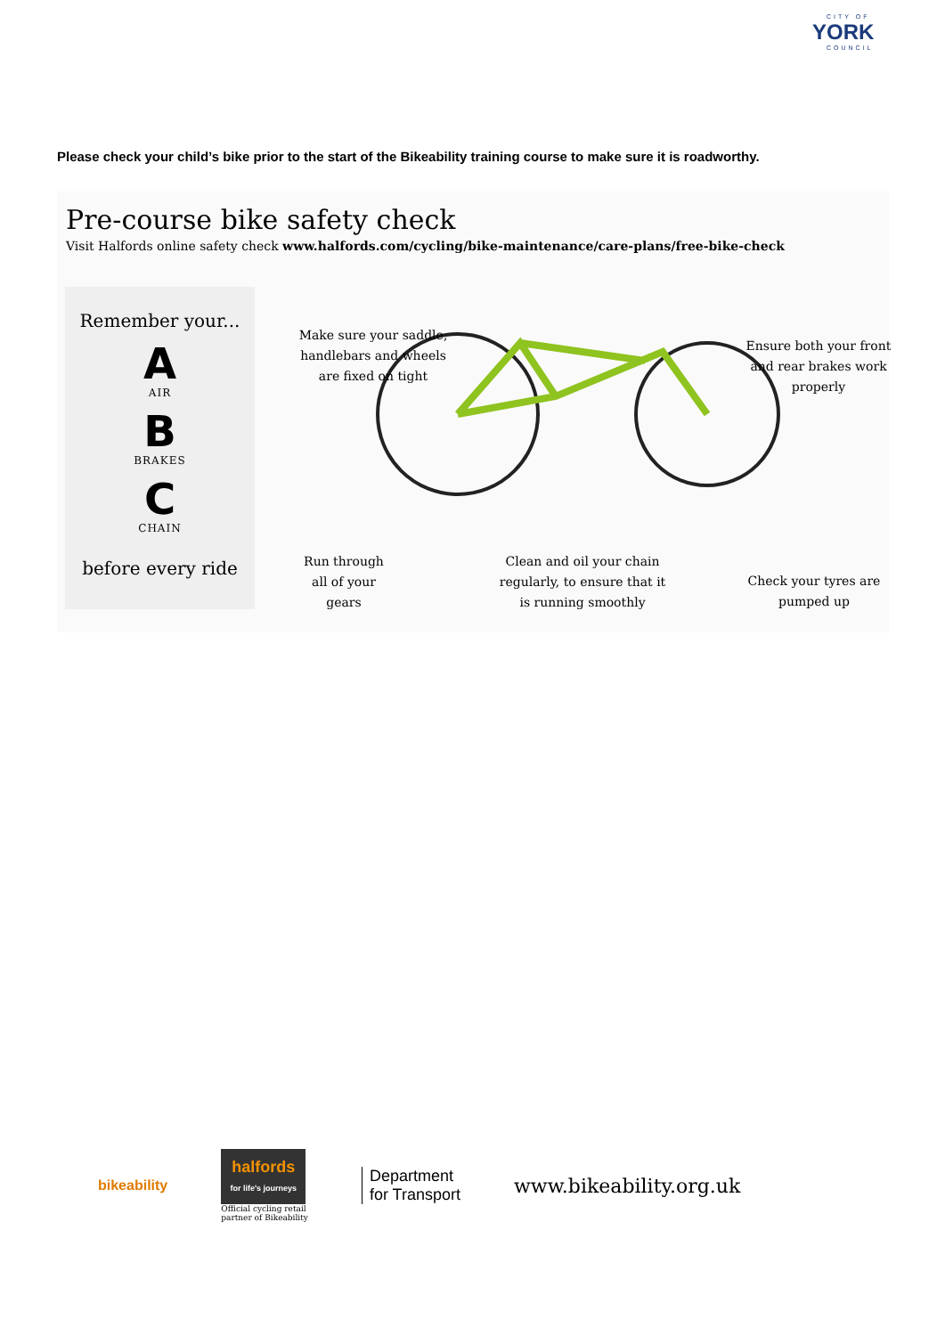CITY OF
YORK
COUNCIL
Please check your child’s bike prior to the start of the Bikeability training course to make sure it is roadworthy.
Pre-course bike safety check
Visit Halfords online safety check www.halfords.com/cycling/bike-maintenance/care-plans/free-bike-check
Remember your...
A
AIR
B
BRAKES
C
CHAIN
before every ride
Make sure your saddle, handlebars and wheels are fixed on tight
Ensure both your front and rear brakes work properly
Run through all of your gears
Clean and oil your chain regularly, to ensure that it is running smoothly
Check your tyres are pumped up
bikeability
halfords
for life's journeys
Official cycling retail
partner of Bikeability
Department
for Transport
www.bikeability.org.uk